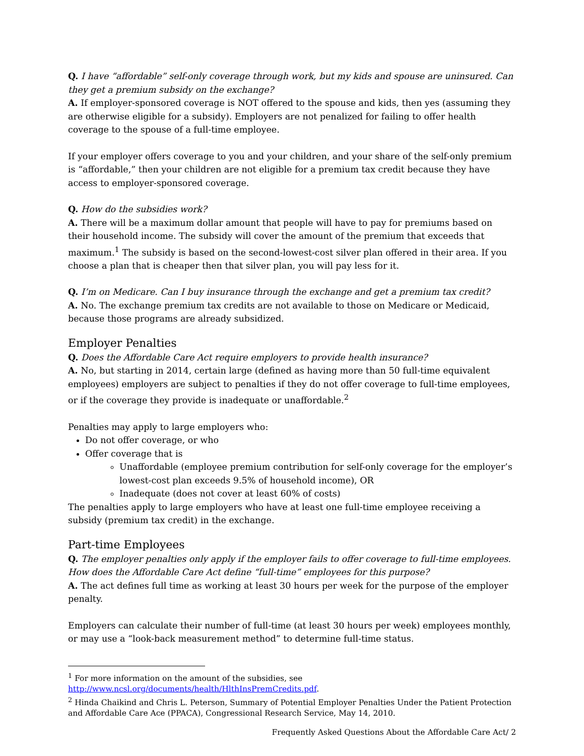Q. I have “affordable” self-only coverage through work, but my kids and spouse are uninsured. Can they get a premium subsidy on the exchange?
A. If employer-sponsored coverage is NOT offered to the spouse and kids, then yes (assuming they are otherwise eligible for a subsidy). Employers are not penalized for failing to offer health coverage to the spouse of a full-time employee.
If your employer offers coverage to you and your children, and your share of the self-only premium is “affordable,” then your children are not eligible for a premium tax credit because they have access to employer-sponsored coverage.
Q. How do the subsidies work?
A. There will be a maximum dollar amount that people will have to pay for premiums based on their household income. The subsidy will cover the amount of the premium that exceeds that maximum.<sup>1</sup> The subsidy is based on the second-lowest-cost silver plan offered in their area. If you choose a plan that is cheaper then that silver plan, you will pay less for it.
Q. I’m on Medicare. Can I buy insurance through the exchange and get a premium tax credit?
A. No. The exchange premium tax credits are not available to those on Medicare or Medicaid, because those programs are already subsidized.
Employer Penalties
Q. Does the Affordable Care Act require employers to provide health insurance?
A. No, but starting in 2014, certain large (defined as having more than 50 full-time equivalent employees) employers are subject to penalties if they do not offer coverage to full-time employees, or if the coverage they provide is inadequate or unaffordable.<sup>2</sup>
Penalties may apply to large employers who:
Do not offer coverage, or who
Offer coverage that is
Unaffordable (employee premium contribution for self-only coverage for the employer’s lowest-cost plan exceeds 9.5% of household income), OR
Inadequate (does not cover at least 60% of costs)
The penalties apply to large employers who have at least one full-time employee receiving a subsidy (premium tax credit) in the exchange.
Part-time Employees
Q. The employer penalties only apply if the employer fails to offer coverage to full-time employees. How does the Affordable Care Act define “full-time” employees for this purpose?
A. The act defines full time as working at least 30 hours per week for the purpose of the employer penalty.
Employers can calculate their number of full-time (at least 30 hours per week) employees monthly, or may use a “look-back measurement method” to determine full-time status.
<sup>1</sup> For more information on the amount of the subsidies, see http://www.ncsl.org/documents/health/HlthInsPremCredits.pdf.
<sup>2</sup> Hinda Chaikind and Chris L. Peterson, Summary of Potential Employer Penalties Under the Patient Protection and Affordable Care Ace (PPACA), Congressional Research Service, May 14, 2010.
Frequently Asked Questions About the Affordable Care Act/ 2